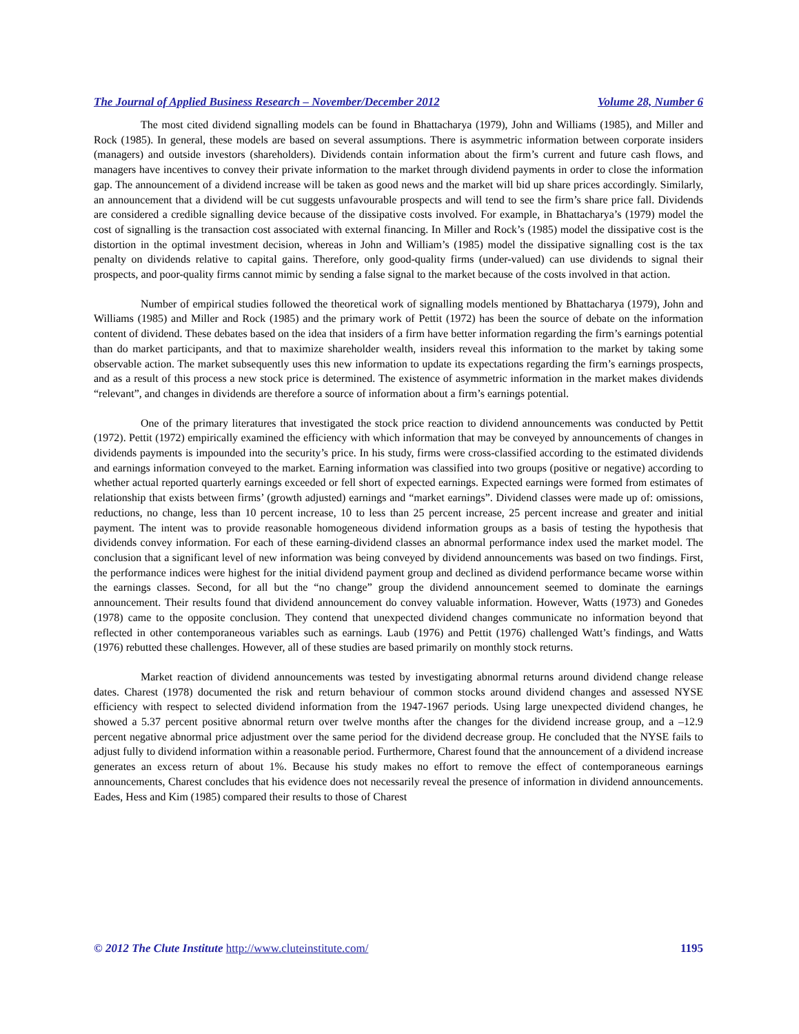The Journal of Applied Business Research – November/December 2012 Volume 28, Number 6
The most cited dividend signalling models can be found in Bhattacharya (1979), John and Williams (1985), and Miller and Rock (1985). In general, these models are based on several assumptions. There is asymmetric information between corporate insiders (managers) and outside investors (shareholders). Dividends contain information about the firm’s current and future cash flows, and managers have incentives to convey their private information to the market through dividend payments in order to close the information gap. The announcement of a dividend increase will be taken as good news and the market will bid up share prices accordingly. Similarly, an announcement that a dividend will be cut suggests unfavourable prospects and will tend to see the firm’s share price fall. Dividends are considered a credible signalling device because of the dissipative costs involved. For example, in Bhattacharya’s (1979) model the cost of signalling is the transaction cost associated with external financing. In Miller and Rock’s (1985) model the dissipative cost is the distortion in the optimal investment decision, whereas in John and William’s (1985) model the dissipative signalling cost is the tax penalty on dividends relative to capital gains. Therefore, only good-quality firms (under-valued) can use dividends to signal their prospects, and poor-quality firms cannot mimic by sending a false signal to the market because of the costs involved in that action.
Number of empirical studies followed the theoretical work of signalling models mentioned by Bhattacharya (1979), John and Williams (1985) and Miller and Rock (1985) and the primary work of Pettit (1972) has been the source of debate on the information content of dividend. These debates based on the idea that insiders of a firm have better information regarding the firm’s earnings potential than do market participants, and that to maximize shareholder wealth, insiders reveal this information to the market by taking some observable action. The market subsequently uses this new information to update its expectations regarding the firm’s earnings prospects, and as a result of this process a new stock price is determined. The existence of asymmetric information in the market makes dividends “relevant”, and changes in dividends are therefore a source of information about a firm’s earnings potential.
One of the primary literatures that investigated the stock price reaction to dividend announcements was conducted by Pettit (1972). Pettit (1972) empirically examined the efficiency with which information that may be conveyed by announcements of changes in dividends payments is impounded into the security’s price. In his study, firms were cross-classified according to the estimated dividends and earnings information conveyed to the market. Earning information was classified into two groups (positive or negative) according to whether actual reported quarterly earnings exceeded or fell short of expected earnings. Expected earnings were formed from estimates of relationship that exists between firms’ (growth adjusted) earnings and “market earnings”. Dividend classes were made up of: omissions, reductions, no change, less than 10 percent increase, 10 to less than 25 percent increase, 25 percent increase and greater and initial payment. The intent was to provide reasonable homogeneous dividend information groups as a basis of testing the hypothesis that dividends convey information. For each of these earning-dividend classes an abnormal performance index used the market model. The conclusion that a significant level of new information was being conveyed by dividend announcements was based on two findings. First, the performance indices were highest for the initial dividend payment group and declined as dividend performance became worse within the earnings classes. Second, for all but the “no change” group the dividend announcement seemed to dominate the earnings announcement. Their results found that dividend announcement do convey valuable information. However, Watts (1973) and Gonedes (1978) came to the opposite conclusion. They contend that unexpected dividend changes communicate no information beyond that reflected in other contemporaneous variables such as earnings. Laub (1976) and Pettit (1976) challenged Watt’s findings, and Watts (1976) rebutted these challenges. However, all of these studies are based primarily on monthly stock returns.
Market reaction of dividend announcements was tested by investigating abnormal returns around dividend change release dates. Charest (1978) documented the risk and return behaviour of common stocks around dividend changes and assessed NYSE efficiency with respect to selected dividend information from the 1947-1967 periods. Using large unexpected dividend changes, he showed a 5.37 percent positive abnormal return over twelve months after the changes for the dividend increase group, and a –12.9 percent negative abnormal price adjustment over the same period for the dividend decrease group. He concluded that the NYSE fails to adjust fully to dividend information within a reasonable period. Furthermore, Charest found that the announcement of a dividend increase generates an excess return of about 1%. Because his study makes no effort to remove the effect of contemporaneous earnings announcements, Charest concludes that his evidence does not necessarily reveal the presence of information in dividend announcements. Eades, Hess and Kim (1985) compared their results to those of Charest
© 2012 The Clute Institute http://www.cluteinstitute.com/ 1195